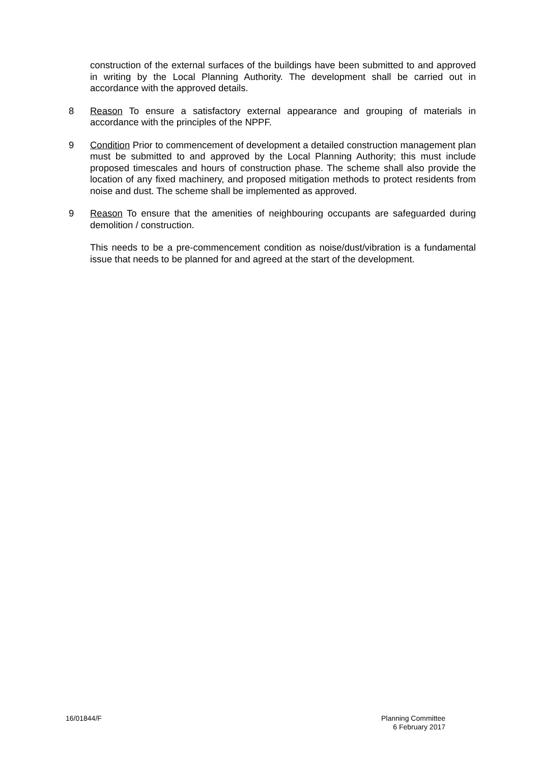construction of the external surfaces of the buildings have been submitted to and approved in writing by the Local Planning Authority. The development shall be carried out in accordance with the approved details.
8 Reason To ensure a satisfactory external appearance and grouping of materials in accordance with the principles of the NPPF.
9 Condition Prior to commencement of development a detailed construction management plan must be submitted to and approved by the Local Planning Authority; this must include proposed timescales and hours of construction phase. The scheme shall also provide the location of any fixed machinery, and proposed mitigation methods to protect residents from noise and dust. The scheme shall be implemented as approved.
9 Reason To ensure that the amenities of neighbouring occupants are safeguarded during demolition / construction.
This needs to be a pre-commencement condition as noise/dust/vibration is a fundamental issue that needs to be planned for and agreed at the start of the development.
16/01844/F Planning Committee
6 February 2017